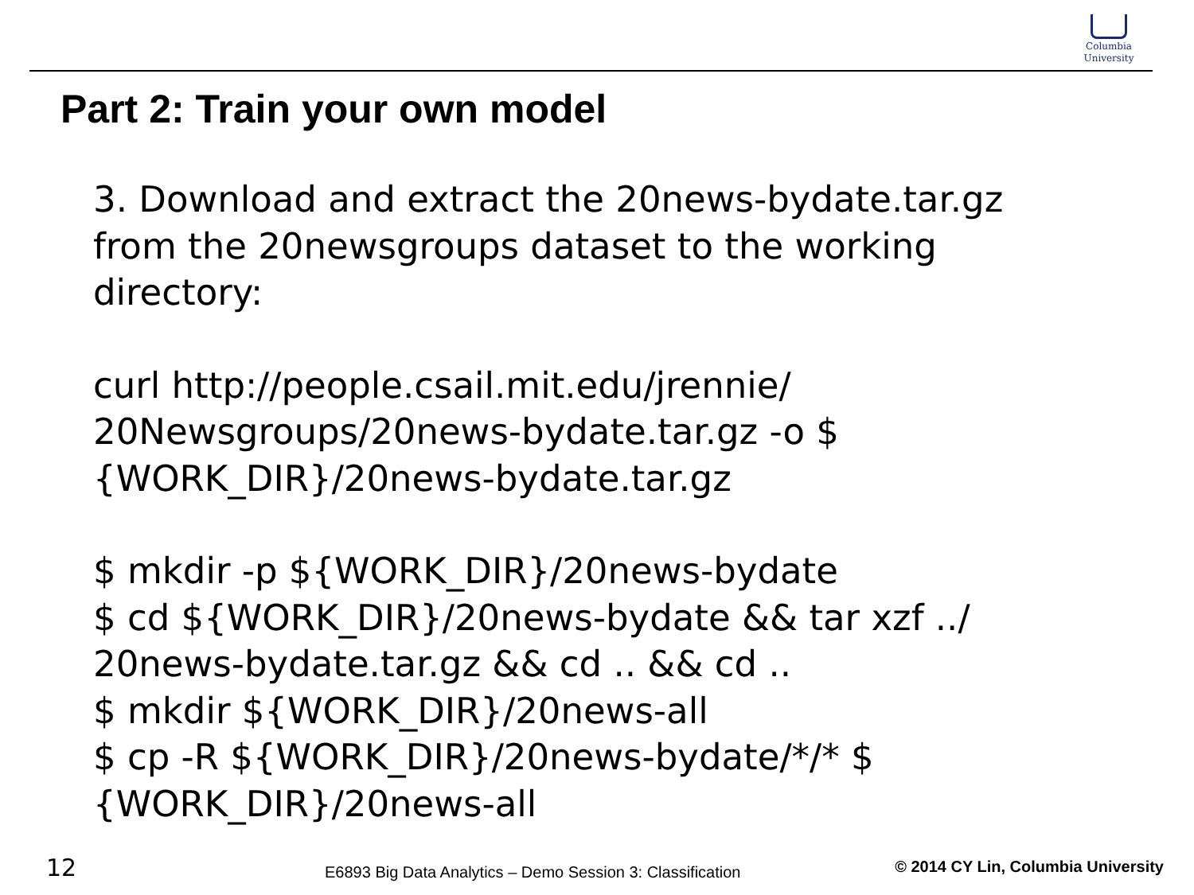Columbia
University
Part 2: Train your own model
3. Download and extract the 20news-bydate.tar.gz
from the 20newsgroups dataset to the working
directory:
curl http://people.csail.mit.edu/jrennie/
20Newsgroups/20news-bydate.tar.gz -o $
{WORK_DIR}/20news-bydate.tar.gz
$ mkdir -p ${WORK_DIR}/20news-bydate
$ cd ${WORK_DIR}/20news-bydate && tar xzf ../
20news-bydate.tar.gz && cd .. && cd ..
$ mkdir ${WORK_DIR}/20news-all
$ cp -R ${WORK_DIR}/20news-bydate/*/* $
{WORK_DIR}/20news-all
12 E6893 Big Data Analytics – Demo Session 3: Classification © 2014 CY Lin, Columbia University